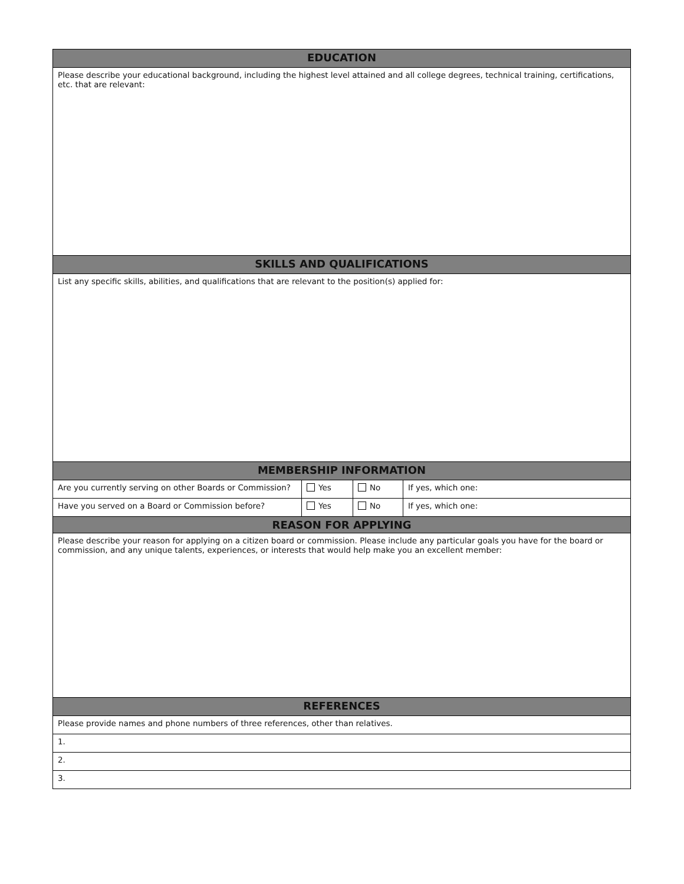| EDUCATION | | | |
| --- | --- | --- | --- |
| Please describe your educational background, including the highest level attained and all college degrees, technical training, certifications, etc. that are relevant: | | | |
| SKILLS AND QUALIFICATIONS | | | |
| List any specific skills, abilities, and qualifications that are relevant to the position(s) applied for: | | | |
| MEMBERSHIP INFORMATION | | | |
| Are you currently serving on other Boards or Commission? | Yes | No | If yes, which one: |
| Have you served on a Board or Commission before? | Yes | No | If yes, which one: |
| REASON FOR APPLYING | | | |
| Please describe your reason for applying on a citizen board or commission. Please include any particular goals you have for the board or commission, and any unique talents, experiences, or interests that would help make you an excellent member: | | | |
| REFERENCES | | | |
| Please provide names and phone numbers of three references, other than relatives. | | | |
| 1. | | | |
| 2. | | | |
| 3. | | | |